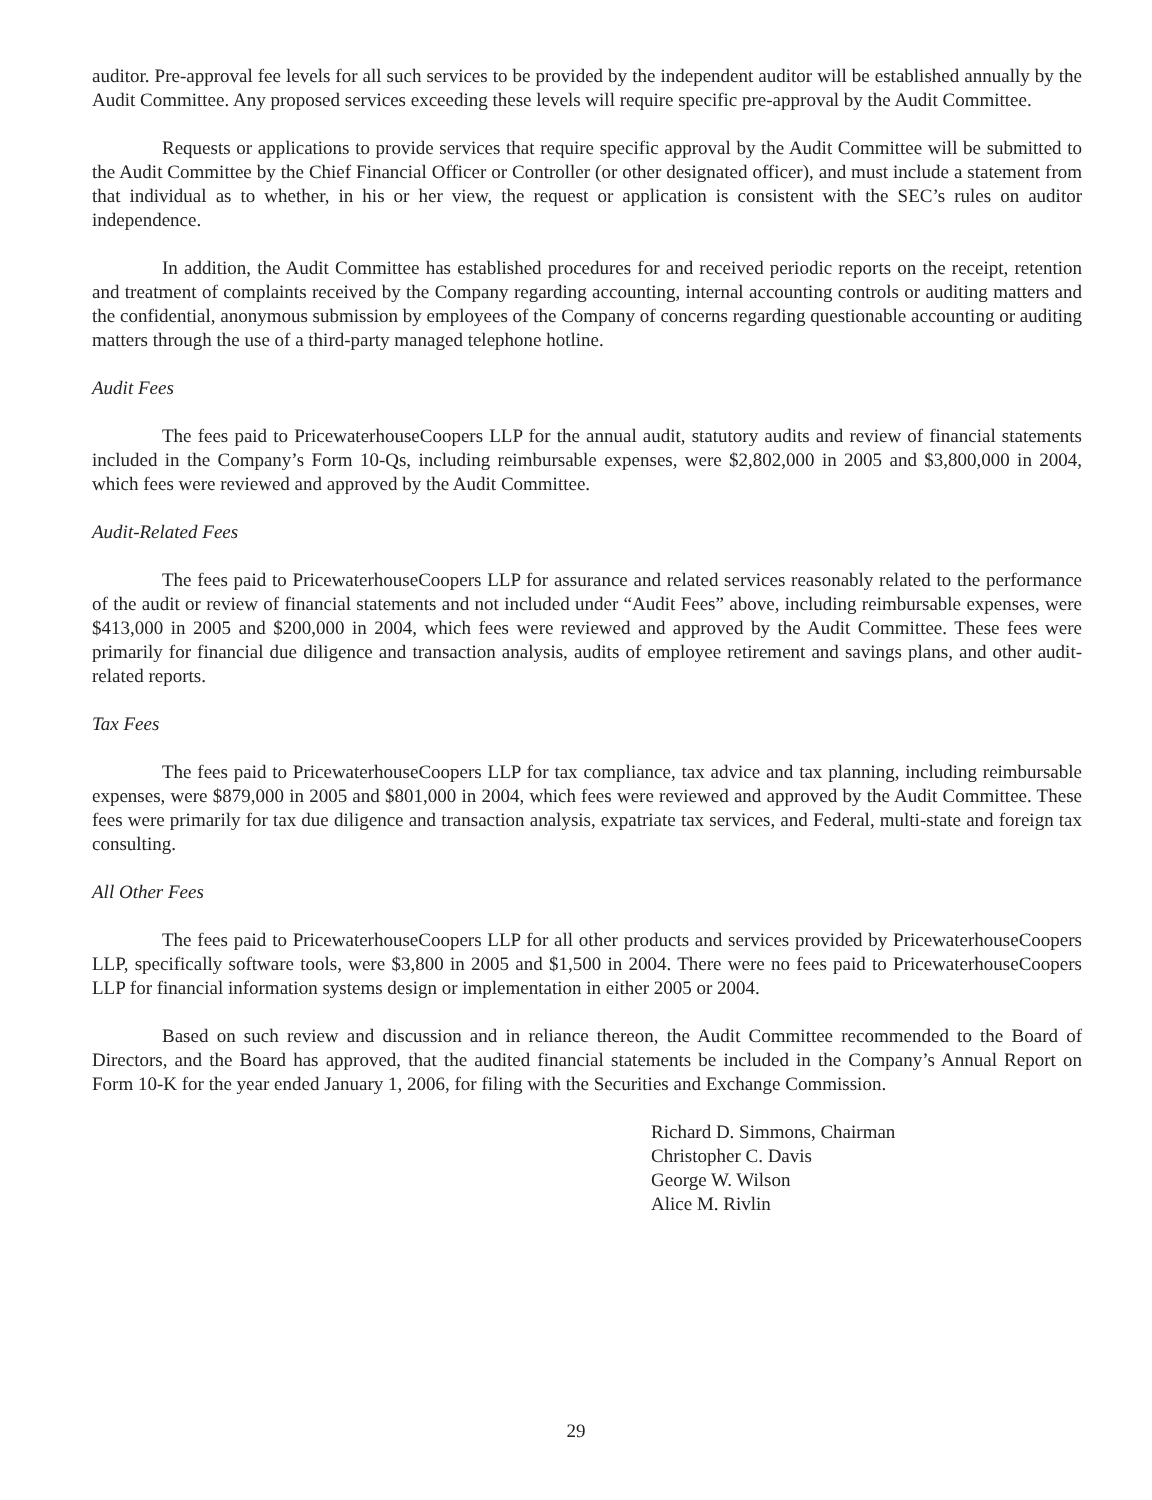auditor. Pre-approval fee levels for all such services to be provided by the independent auditor will be established annually by the Audit Committee. Any proposed services exceeding these levels will require specific pre-approval by the Audit Committee.
Requests or applications to provide services that require specific approval by the Audit Committee will be submitted to the Audit Committee by the Chief Financial Officer or Controller (or other designated officer), and must include a statement from that individual as to whether, in his or her view, the request or application is consistent with the SEC’s rules on auditor independence.
In addition, the Audit Committee has established procedures for and received periodic reports on the receipt, retention and treatment of complaints received by the Company regarding accounting, internal accounting controls or auditing matters and the confidential, anonymous submission by employees of the Company of concerns regarding questionable accounting or auditing matters through the use of a third-party managed telephone hotline.
Audit Fees
The fees paid to PricewaterhouseCoopers LLP for the annual audit, statutory audits and review of financial statements included in the Company’s Form 10-Qs, including reimbursable expenses, were $2,802,000 in 2005 and $3,800,000 in 2004, which fees were reviewed and approved by the Audit Committee.
Audit-Related Fees
The fees paid to PricewaterhouseCoopers LLP for assurance and related services reasonably related to the performance of the audit or review of financial statements and not included under “Audit Fees” above, including reimbursable expenses, were $413,000 in 2005 and $200,000 in 2004, which fees were reviewed and approved by the Audit Committee. These fees were primarily for financial due diligence and transaction analysis, audits of employee retirement and savings plans, and other audit-related reports.
Tax Fees
The fees paid to PricewaterhouseCoopers LLP for tax compliance, tax advice and tax planning, including reimbursable expenses, were $879,000 in 2005 and $801,000 in 2004, which fees were reviewed and approved by the Audit Committee. These fees were primarily for tax due diligence and transaction analysis, expatriate tax services, and Federal, multi-state and foreign tax consulting.
All Other Fees
The fees paid to PricewaterhouseCoopers LLP for all other products and services provided by PricewaterhouseCoopers LLP, specifically software tools, were $3,800 in 2005 and $1,500 in 2004. There were no fees paid to PricewaterhouseCoopers LLP for financial information systems design or implementation in either 2005 or 2004.
Based on such review and discussion and in reliance thereon, the Audit Committee recommended to the Board of Directors, and the Board has approved, that the audited financial statements be included in the Company’s Annual Report on Form 10-K for the year ended January 1, 2006, for filing with the Securities and Exchange Commission.
Richard D. Simmons, Chairman
Christopher C. Davis
George W. Wilson
Alice M. Rivlin
29